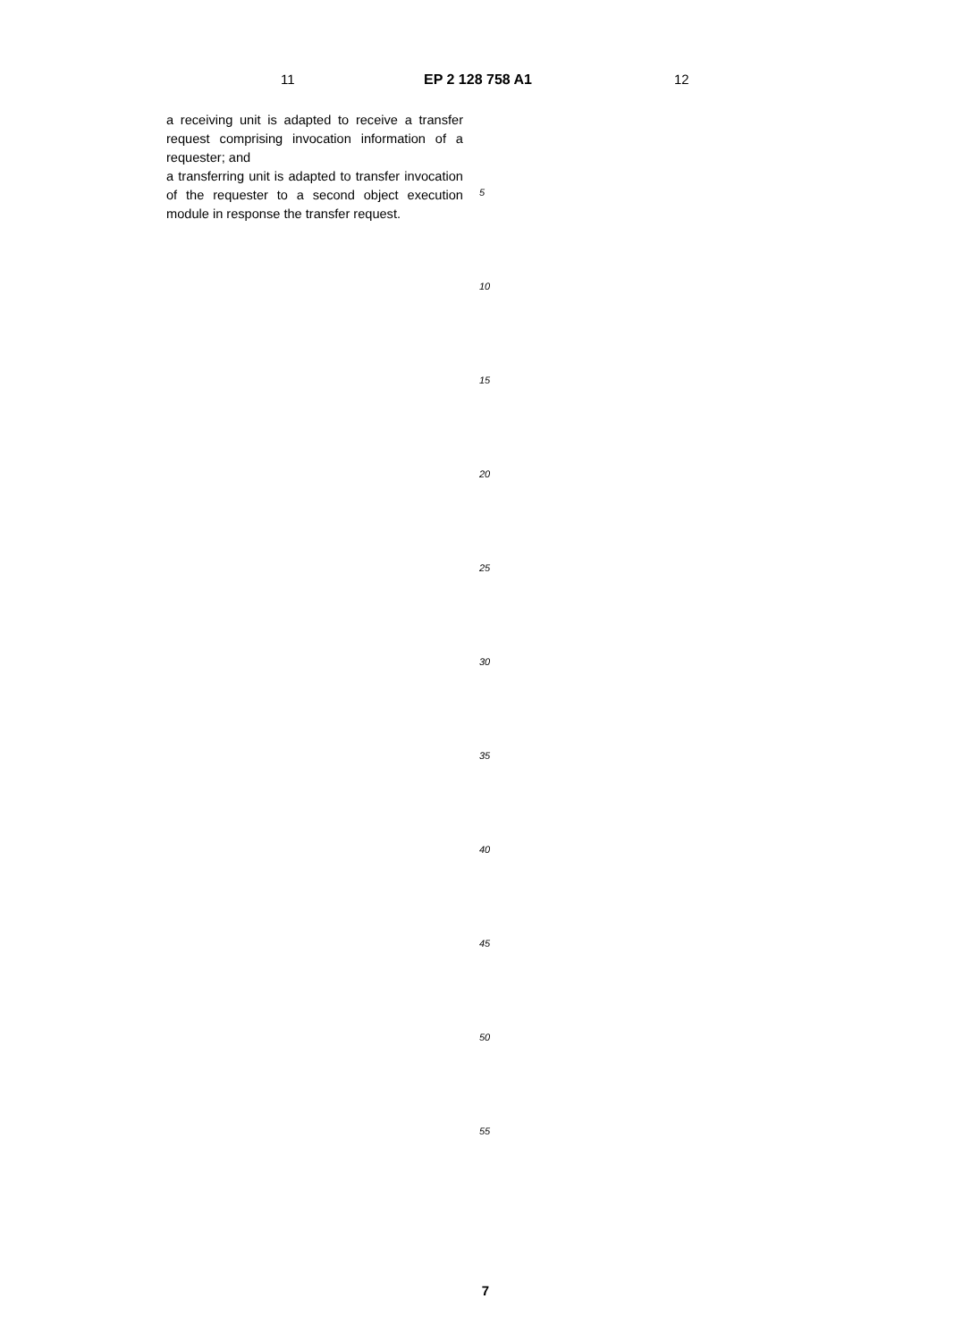11 EP 2 128 758 A1 12
a receiving unit is adapted to receive a transfer request comprising invocation information of a requester; and
a transferring unit is adapted to transfer invocation of the requester to a second object execution module in response the transfer request.
5
10
15
20
25
30
35
40
45
50
55
7